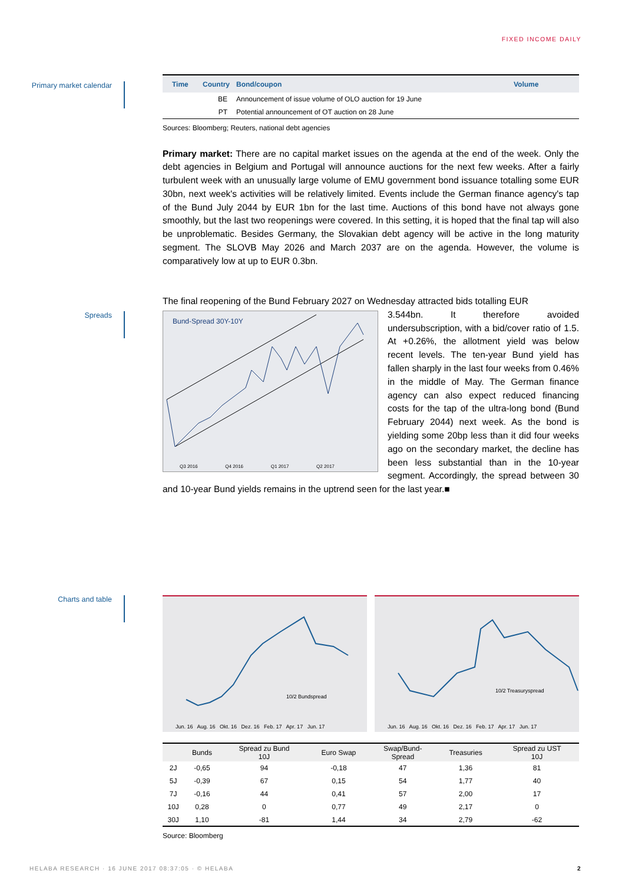FIXED INCOME DAILY
Primary market calendar
| Time | Country | Bond/coupon | Volume |
| | BE | Announcement of issue volume of OLO auction for 19 June | |
| | PT | Potential announcement of OT auction on 28 June | |
Sources: Bloomberg; Reuters, national debt agencies
Primary market: There are no capital market issues on the agenda at the end of the week. Only the debt agencies in Belgium and Portugal will announce auctions for the next few weeks. After a fairly turbulent week with an unusually large volume of EMU government bond issuance totalling some EUR 30bn, next week's activities will be relatively limited. Events include the German finance agency's tap of the Bund July 2044 by EUR 1bn for the last time. Auctions of this bond have not always gone smoothly, but the last two reopenings were covered. In this setting, it is hoped that the final tap will also be unproblematic. Besides Germany, the Slovakian debt agency will be active in the long maturity segment. The SLOVB May 2026 and March 2037 are on the agenda. However, the volume is comparatively low at up to EUR 0.3bn.
Spreads
The final reopening of the Bund February 2027 on Wednesday attracted bids totalling EUR
Bund-Spread 30Y-10Y
Q3 2016 Q4 2016 Q1 2017 Q2 2017
3.544bn. It therefore avoided undersubscription, with a bid/cover ratio of 1.5. At +0.26%, the allotment yield was below recent levels. The ten-year Bund yield has fallen sharply in the last four weeks from 0.46% in the middle of May. The German finance agency can also expect reduced financing costs for the tap of the ultra-long bond (Bund February 2044) next week. As the bond is yielding some 20bp less than it did four weeks ago on the secondary market, the decline has been less substantial than in the 10-year segment. Accordingly, the spread between 30 and 10-year Bund yields remains in the uptrend seen for the last year.■
Charts and table
10/2 Bundspread
Jun. 16 Aug. 16 Okt. 16 Dez. 16 Feb. 17 Apr. 17 Jun. 17
10/2 Treasuryspread
Jun. 16 Aug. 16 Okt. 16 Dez. 16 Feb. 17 Apr. 17 Jun. 17
| | Bunds | Spread zu Bund 10J | Euro Swap | Swap/Bund- Spread | Treasuries | Spread zu UST 10J |
| --- | --- | --- | --- | --- | --- | --- |
| 2J | -0,65 | 94 | -0,18 | 47 | 1,36 | 81 |
| 5J | -0,39 | 67 | 0,15 | 54 | 1,77 | 40 |
| 7J | -0,16 | 44 | 0,41 | 57 | 2,00 | 17 |
| 10J | 0,28 | 0 | 0,77 | 49 | 2,17 | 0 |
| 30J | 1,10 | -81 | 1,44 | 34 | 2,79 | -62 |
Source: Bloomberg
HELABA RESEARCH · 16 JUNE 2017 08:37:05 · © HELABA 2